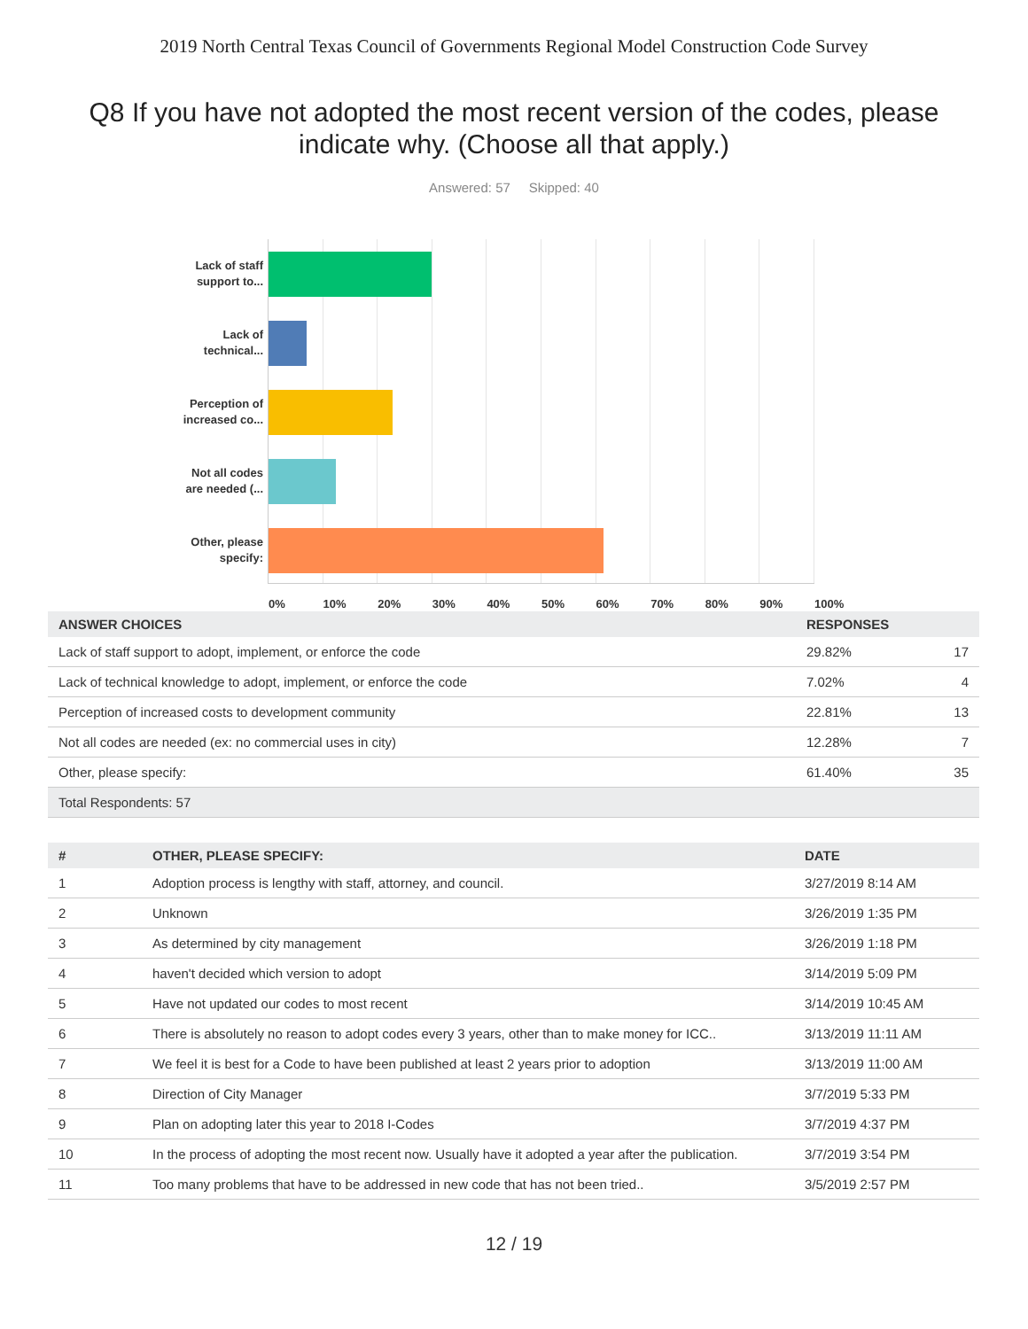2019 North Central Texas Council of Governments Regional Model Construction Code Survey
Q8 If you have not adopted the most recent version of the codes, please indicate why. (Choose all that apply.)
Answered: 57 Skipped: 40
Lack of staff
support to...
Lack of
technical...
Perception of
increased co...
Not all codes
are needed (...
Other, please
specify:
0% 10% 20% 30% 40% 50% 60% 70% 80% 90% 100%
| ANSWER CHOICES | RESPONSES | |
| --- | --- | --- |
| Lack of staff support to adopt, implement, or enforce the code | 29.82% | 17 |
| Lack of technical knowledge to adopt, implement, or enforce the code | 7.02% | 4 |
| Perception of increased costs to development community | 22.81% | 13 |
| Not all codes are needed (ex: no commercial uses in city) | 12.28% | 7 |
| Other, please specify: | 61.40% | 35 |
| Total Respondents: 57 | | |
| # | OTHER, PLEASE SPECIFY: | DATE |
| --- | --- | --- |
| 1 | Adoption process is lengthy with staff, attorney, and council. | 3/27/2019 8:14 AM |
| 2 | Unknown | 3/26/2019 1:35 PM |
| 3 | As determined by city management | 3/26/2019 1:18 PM |
| 4 | haven't decided which version to adopt | 3/14/2019 5:09 PM |
| 5 | Have not updated our codes to most recent | 3/14/2019 10:45 AM |
| 6 | There is absolutely no reason to adopt codes every 3 years, other than to make money for ICC.. | 3/13/2019 11:11 AM |
| 7 | We feel it is best for a Code to have been published at least 2 years prior to adoption | 3/13/2019 11:00 AM |
| 8 | Direction of City Manager | 3/7/2019 5:33 PM |
| 9 | Plan on adopting later this year to 2018 I-Codes | 3/7/2019 4:37 PM |
| 10 | In the process of adopting the most recent now. Usually have it adopted a year after the publication. | 3/7/2019 3:54 PM |
| 11 | Too many problems that have to be addressed in new code that has not been tried.. | 3/5/2019 2:57 PM |
12 / 19